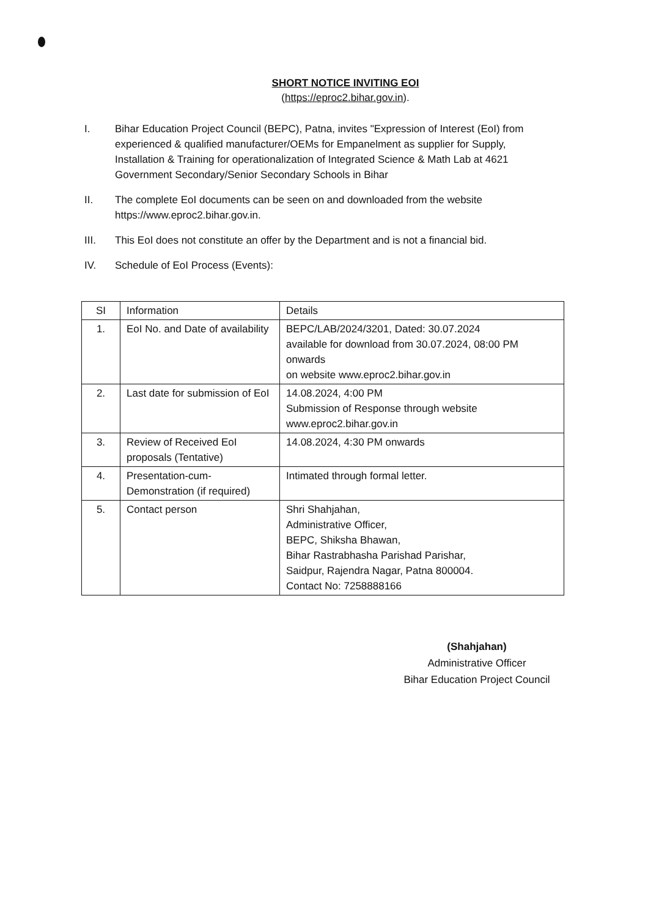SHORT NOTICE INVITING EOI
(https://eproc2.bihar.gov.in).
I. Bihar Education Project Council (BEPC), Patna, invites "Expression of Interest (EoI) from experienced & qualified manufacturer/OEMs for Empanelment as supplier for Supply, Installation & Training for operationalization of Integrated Science & Math Lab at 4621 Government Secondary/Senior Secondary Schools in Bihar
II. The complete EoI documents can be seen on and downloaded from the website https://www.eproc2.bihar.gov.in.
III. This EoI does not constitute an offer by the Department and is not a financial bid.
IV. Schedule of EoI Process (Events):
| SI | Information | Details |
| 1. | EoI No. and Date of availability | BEPC/LAB/2024/3201, Dated: 30.07.2024 available for download from 30.07.2024, 08:00 PM onwards on website www.eproc2.bihar.gov.in |
| 2. | Last date for submission of EoI | 14.08.2024, 4:00 PM Submission of Response through website www.eproc2.bihar.gov.in |
| 3. | Review of Received EoI proposals (Tentative) | 14.08.2024, 4:30 PM onwards |
| 4. | Presentation-cum-Demonstration (if required) | Intimated through formal letter. |
| 5. | Contact person | Shri Shahjahan, Administrative Officer, BEPC, Shiksha Bhawan, Bihar Rastrabhasha Parishad Parishar, Saidpur, Rajendra Nagar, Patna 800004. Contact No: 7258888166 |
(Shahjahan)
Administrative Officer
Bihar Education Project Council